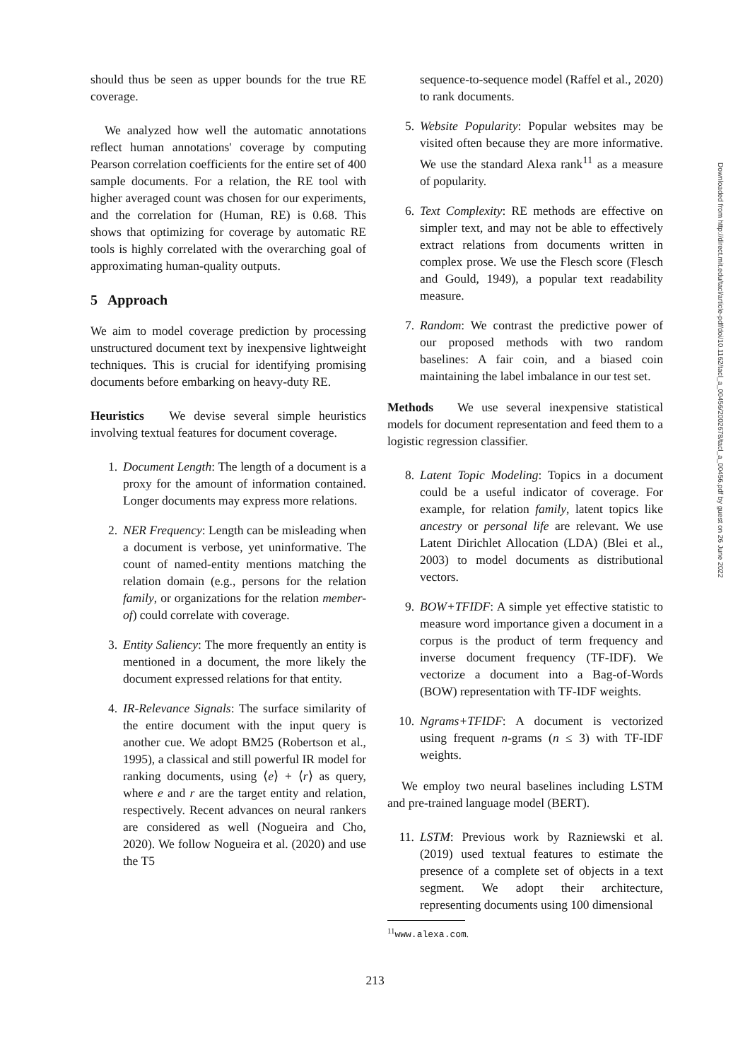should thus be seen as upper bounds for the true RE coverage.
We analyzed how well the automatic annotations reflect human annotations' coverage by computing Pearson correlation coefficients for the entire set of 400 sample documents. For a relation, the RE tool with higher averaged count was chosen for our experiments, and the correlation for (Human, RE) is 0.68. This shows that optimizing for coverage by automatic RE tools is highly correlated with the overarching goal of approximating human-quality outputs.
5 Approach
We aim to model coverage prediction by processing unstructured document text by inexpensive lightweight techniques. This is crucial for identifying promising documents before embarking on heavy-duty RE.
Heuristics We devise several simple heuristics involving textual features for document coverage.
1. Document Length: The length of a document is a proxy for the amount of information contained. Longer documents may express more relations.
2. NER Frequency: Length can be misleading when a document is verbose, yet uninformative. The count of named-entity mentions matching the relation domain (e.g., persons for the relation family, or organizations for the relation member-of) could correlate with coverage.
3. Entity Saliency: The more frequently an entity is mentioned in a document, the more likely the document expressed relations for that entity.
4. IR-Relevance Signals: The surface similarity of the entire document with the input query is another cue. We adopt BM25 (Robertson et al., 1995), a classical and still powerful IR model for ranking documents, using ⟨e⟩ + ⟨r⟩ as query, where e and r are the target entity and relation, respectively. Recent advances on neural rankers are considered as well (Nogueira and Cho, 2020). We follow Nogueira et al. (2020) and use the T5
sequence-to-sequence model (Raffel et al., 2020) to rank documents.
5. Website Popularity: Popular websites may be visited often because they are more informative. We use the standard Alexa rank<sup>11</sup> as a measure of popularity.
6. Text Complexity: RE methods are effective on simpler text, and may not be able to effectively extract relations from documents written in complex prose. We use the Flesch score (Flesch and Gould, 1949), a popular text readability measure.
7. Random: We contrast the predictive power of our proposed methods with two random baselines: A fair coin, and a biased coin maintaining the label imbalance in our test set.
Methods We use several inexpensive statistical models for document representation and feed them to a logistic regression classifier.
8. Latent Topic Modeling: Topics in a document could be a useful indicator of coverage. For example, for relation family, latent topics like ancestry or personal life are relevant. We use Latent Dirichlet Allocation (LDA) (Blei et al., 2003) to model documents as distributional vectors.
9. BOW+TFIDF: A simple yet effective statistic to measure word importance given a document in a corpus is the product of term frequency and inverse document frequency (TF-IDF). We vectorize a document into a Bag-of-Words (BOW) representation with TF-IDF weights.
10. Ngrams+TFIDF: A document is vectorized using frequent n-grams (n ≤ 3) with TF-IDF weights.
We employ two neural baselines including LSTM and pre-trained language model (BERT).
11. LSTM: Previous work by Razniewski et al. (2019) used textual features to estimate the presence of a complete set of objects in a text segment. We adopt their architecture, representing documents using 100 dimensional
<sup>11</sup> www.alexa.com.
213
Downloaded from http://direct.mit.edu/tacl/article-pdf/doi/10.1162/tacl_a_00456/2002678/tacl_a_00456.pdf by guest on 26 June 2022